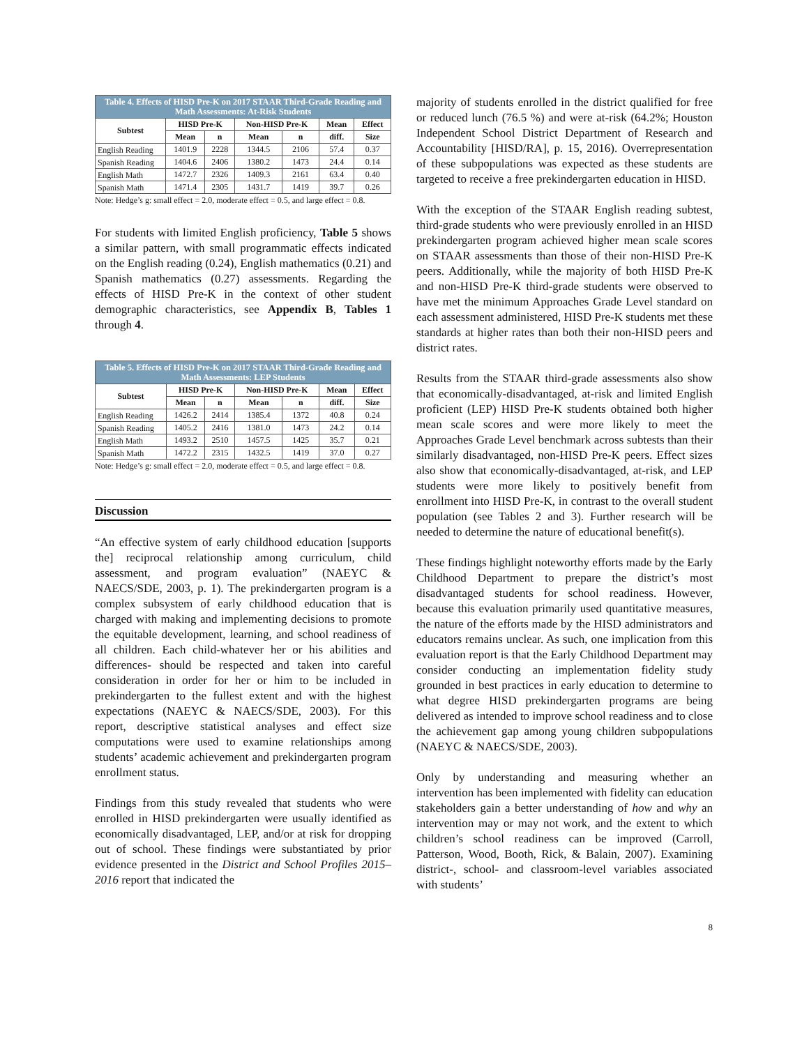| Table 4. Effects of HISD Pre-K on 2017 STAAR Third-Grade Reading and Math Assessments: At-Risk Students | | | | | | |
| Subtest | HISD Pre-K | | Non-HISD Pre-K | | Mean | Effect |
| | Mean | n | Mean | n | diff. | Size |
| English Reading | 1401.9 | 2228 | 1344.5 | 2106 | 57.4 | 0.37 |
| Spanish Reading | 1404.6 | 2406 | 1380.2 | 1473 | 24.4 | 0.14 |
| English Math | 1472.7 | 2326 | 1409.3 | 2161 | 63.4 | 0.40 |
| Spanish Math | 1471.4 | 2305 | 1431.7 | 1419 | 39.7 | 0.26 |
Note: Hedge’s g: small effect = 2.0, moderate effect = 0.5, and large effect = 0.8.
For students with limited English proficiency, Table 5 shows a similar pattern, with small programmatic effects indicated on the English reading (0.24), English mathematics (0.21) and Spanish mathematics (0.27) assessments. Regarding the effects of HISD Pre-K in the context of other student demographic characteristics, see Appendix B, Tables 1 through 4.
| Table 5. Effects of HISD Pre-K on 2017 STAAR Third-Grade Reading and Math Assessments: LEP Students | | | | | | |
| Subtest | HISD Pre-K | | Non-HISD Pre-K | | Mean | Effect |
| | Mean | n | Mean | n | diff. | Size |
| English Reading | 1426.2 | 2414 | 1385.4 | 1372 | 40.8 | 0.24 |
| Spanish Reading | 1405.2 | 2416 | 1381.0 | 1473 | 24.2 | 0.14 |
| English Math | 1493.2 | 2510 | 1457.5 | 1425 | 35.7 | 0.21 |
| Spanish Math | 1472.2 | 2315 | 1432.5 | 1419 | 37.0 | 0.27 |
Note: Hedge’s g: small effect = 2.0, moderate effect = 0.5, and large effect = 0.8.
Discussion
“An effective system of early childhood education [supports the] reciprocal relationship among curriculum, child assessment, and program evaluation” (NAEYC & NAECS/SDE, 2003, p. 1). The prekindergarten program is a complex subsystem of early childhood education that is charged with making and implementing decisions to promote the equitable development, learning, and school readiness of all children. Each child-whatever her or his abilities and differences- should be respected and taken into careful consideration in order for her or him to be included in prekindergarten to the fullest extent and with the highest expectations (NAEYC & NAECS/SDE, 2003). For this report, descriptive statistical analyses and effect size computations were used to examine relationships among students’ academic achievement and prekindergarten program enrollment status.
Findings from this study revealed that students who were enrolled in HISD prekindergarten were usually identified as economically disadvantaged, LEP, and/or at risk for dropping out of school. These findings were substantiated by prior evidence presented in the District and School Profiles 2015–2016 report that indicated the
majority of students enrolled in the district qualified for free or reduced lunch (76.5 %) and were at-risk (64.2%; Houston Independent School District Department of Research and Accountability [HISD/RA], p. 15, 2016). Overrepresentation of these subpopulations was expected as these students are targeted to receive a free prekindergarten education in HISD.
With the exception of the STAAR English reading subtest, third-grade students who were previously enrolled in an HISD prekindergarten program achieved higher mean scale scores on STAAR assessments than those of their non-HISD Pre-K peers. Additionally, while the majority of both HISD Pre-K and non-HISD Pre-K third-grade students were observed to have met the minimum Approaches Grade Level standard on each assessment administered, HISD Pre-K students met these standards at higher rates than both their non-HISD peers and district rates.
Results from the STAAR third-grade assessments also show that economically-disadvantaged, at-risk and limited English proficient (LEP) HISD Pre-K students obtained both higher mean scale scores and were more likely to meet the Approaches Grade Level benchmark across subtests than their similarly disadvantaged, non-HISD Pre-K peers. Effect sizes also show that economically-disadvantaged, at-risk, and LEP students were more likely to positively benefit from enrollment into HISD Pre-K, in contrast to the overall student population (see Tables 2 and 3). Further research will be needed to determine the nature of educational benefit(s).
These findings highlight noteworthy efforts made by the Early Childhood Department to prepare the district’s most disadvantaged students for school readiness. However, because this evaluation primarily used quantitative measures, the nature of the efforts made by the HISD administrators and educators remains unclear. As such, one implication from this evaluation report is that the Early Childhood Department may consider conducting an implementation fidelity study grounded in best practices in early education to determine to what degree HISD prekindergarten programs are being delivered as intended to improve school readiness and to close the achievement gap among young children subpopulations (NAEYC & NAECS/SDE, 2003).
Only by understanding and measuring whether an intervention has been implemented with fidelity can education stakeholders gain a better understanding of how and why an intervention may or may not work, and the extent to which children’s school readiness can be improved (Carroll, Patterson, Wood, Booth, Rick, & Balain, 2007). Examining district-, school- and classroom-level variables associated with students’
8